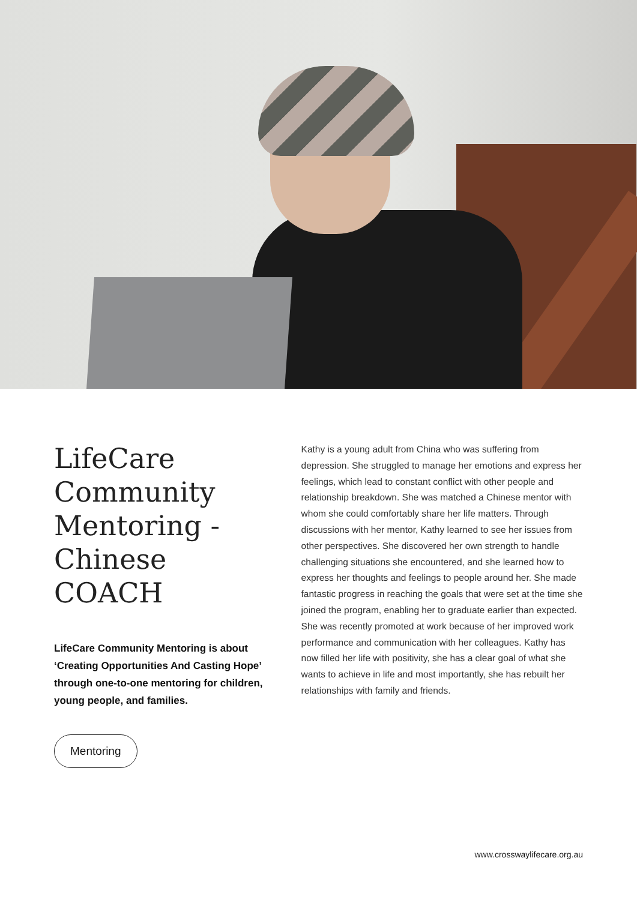LifeCare Community Mentoring - Chinese COACH
LifeCare Community Mentoring is about ‘Creating Opportunities And Casting Hope’ through one-to-one mentoring for children, young people, and families.
Mentoring
Kathy is a young adult from China who was suffering from depression. She struggled to manage her emotions and express her feelings, which lead to constant conflict with other people and relationship breakdown. She was matched a Chinese mentor with whom she could comfortably share her life matters. Through discussions with her mentor, Kathy learned to see her issues from other perspectives. She discovered her own strength to handle challenging situations she encountered, and she learned how to express her thoughts and feelings to people around her. She made fantastic progress in reaching the goals that were set at the time she joined the program, enabling her to graduate earlier than expected. She was recently promoted at work because of her improved work performance and communication with her colleagues. Kathy has now filled her life with positivity, she has a clear goal of what she wants to achieve in life and most importantly, she has rebuilt her relationships with family and friends.
www.crosswaylifecare.org.au